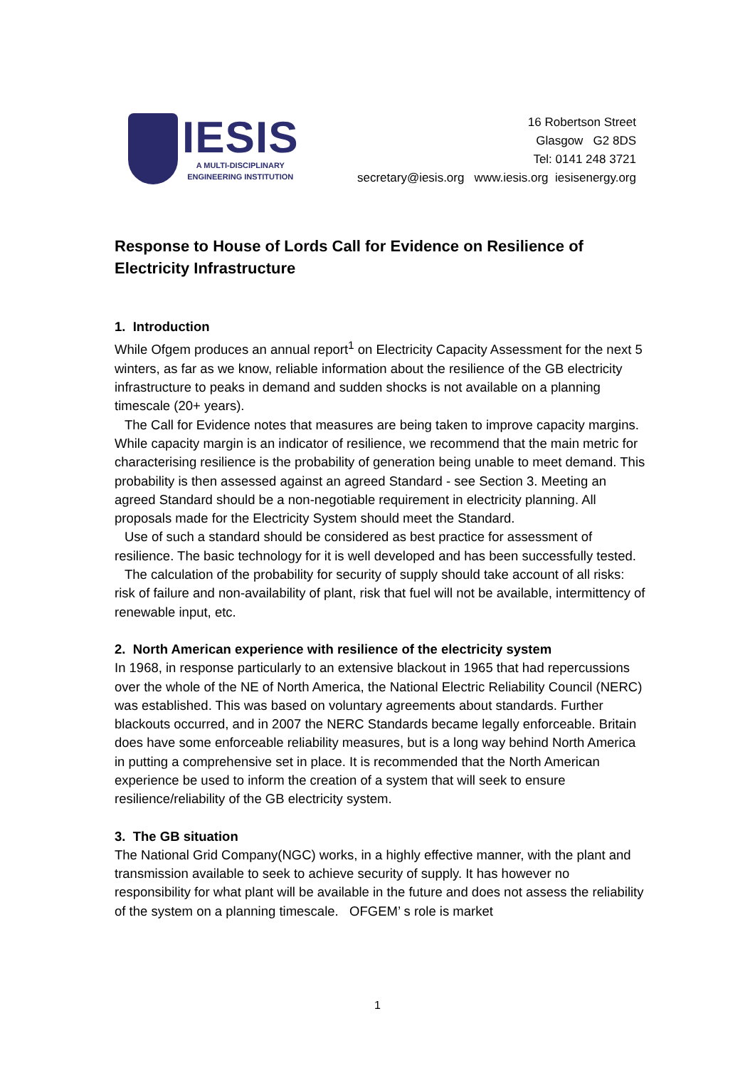IESIS
A MULTI-DISCIPLINARY
ENGINEERING INSTITUTION
16 Robertson Street
Glasgow G2 8DS
Tel: 0141 248 3721
secretary@iesis.org www.iesis.org iesisenergy.org
Response to House of Lords Call for Evidence on Resilience of Electricity Infrastructure
1. Introduction
While Ofgem produces an annual report<sup>1</sup> on Electricity Capacity Assessment for the next 5 winters, as far as we know, reliable information about the resilience of the GB electricity infrastructure to peaks in demand and sudden shocks is not available on a planning timescale (20+ years).
The Call for Evidence notes that measures are being taken to improve capacity margins. While capacity margin is an indicator of resilience, we recommend that the main metric for characterising resilience is the probability of generation being unable to meet demand. This probability is then assessed against an agreed Standard - see Section 3. Meeting an agreed Standard should be a non-negotiable requirement in electricity planning. All proposals made for the Electricity System should meet the Standard.
Use of such a standard should be considered as best practice for assessment of resilience. The basic technology for it is well developed and has been successfully tested.
The calculation of the probability for security of supply should take account of all risks: risk of failure and non-availability of plant, risk that fuel will not be available, intermittency of renewable input, etc.
2. North American experience with resilience of the electricity system
In 1968, in response particularly to an extensive blackout in 1965 that had repercussions over the whole of the NE of North America, the National Electric Reliability Council (NERC) was established. This was based on voluntary agreements about standards. Further blackouts occurred, and in 2007 the NERC Standards became legally enforceable. Britain does have some enforceable reliability measures, but is a long way behind North America in putting a comprehensive set in place. It is recommended that the North American experience be used to inform the creation of a system that will seek to ensure resilience/reliability of the GB electricity system.
3. The GB situation
The National Grid Company(NGC) works, in a highly effective manner, with the plant and transmission available to seek to achieve security of supply. It has however no responsibility for what plant will be available in the future and does not assess the reliability of the system on a planning timescale. OFGEM’ s role is market
1